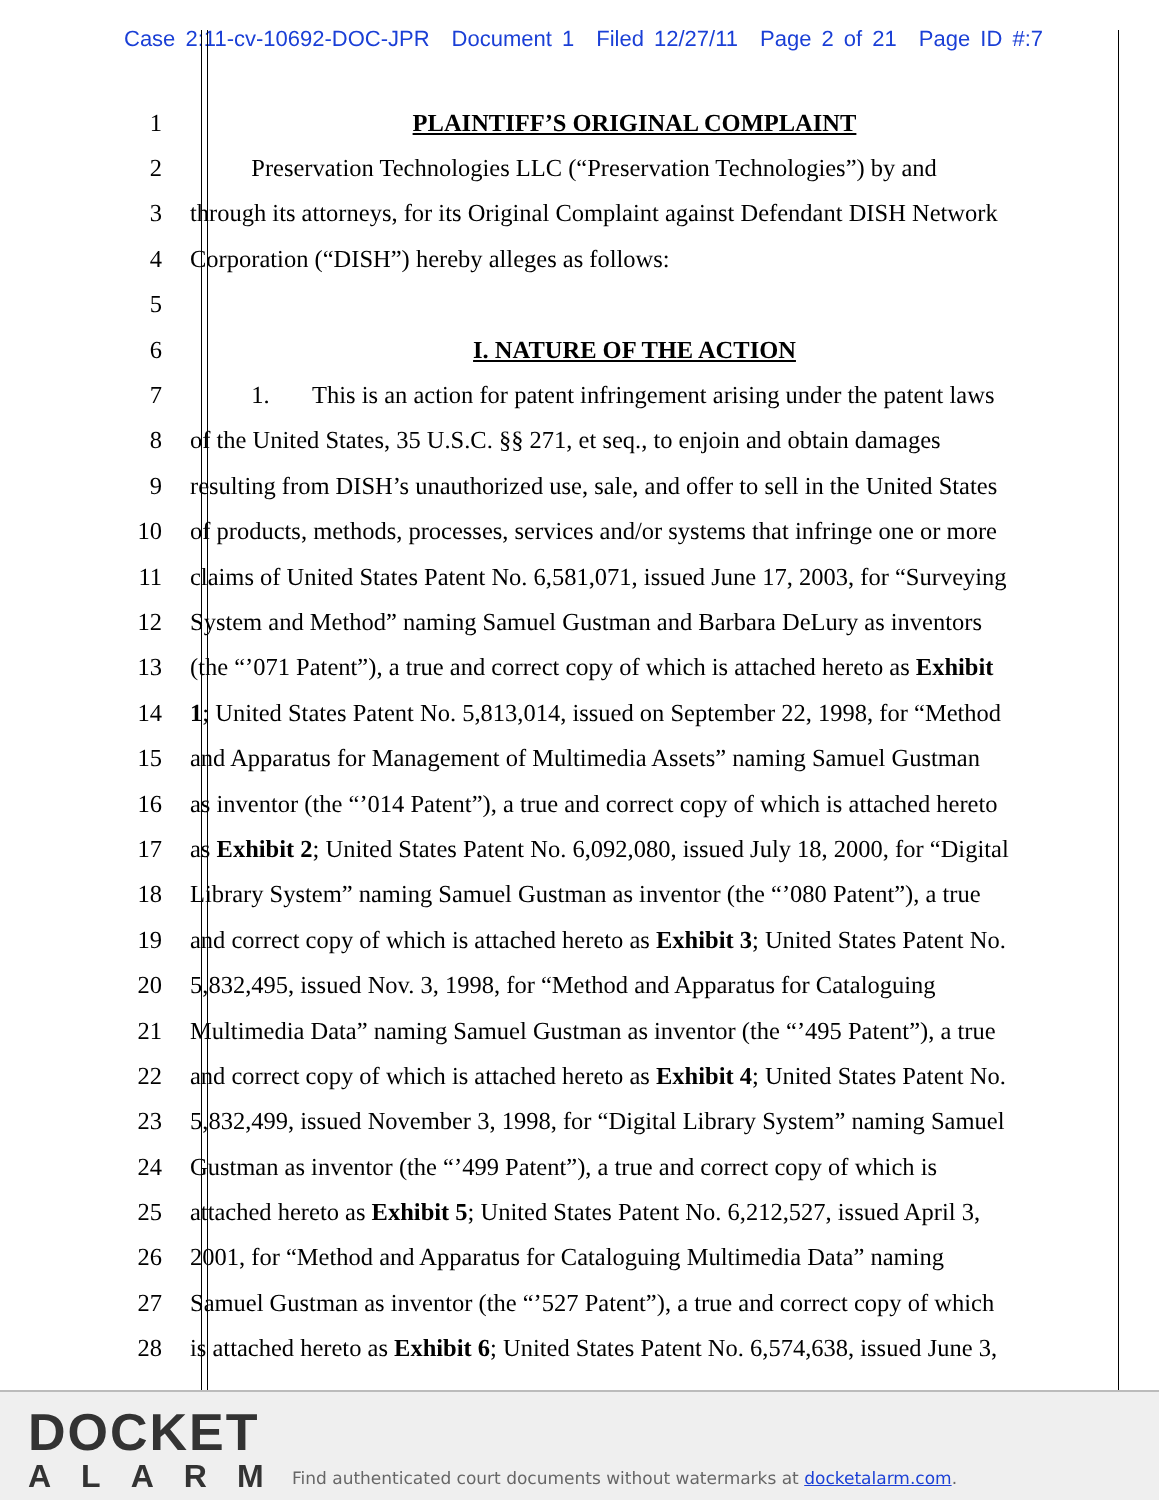Case 2:11-cv-10692-DOC-JPR Document 1 Filed 12/27/11 Page 2 of 21 Page ID #:7
1 PLAINTIFF’S ORIGINAL COMPLAINT
2 Preservation Technologies LLC (“Preservation Technologies”) by and
3 through its attorneys, for its Original Complaint against Defendant DISH Network
4 Corporation (“DISH”) hereby alleges as follows:
5
6 I. NATURE OF THE ACTION
7 1. This is an action for patent infringement arising under the patent laws
8 of the United States, 35 U.S.C. §§ 271, et seq., to enjoin and obtain damages
9 resulting from DISH’s unauthorized use, sale, and offer to sell in the United States
10 of products, methods, processes, services and/or systems that infringe one or more
11 claims of United States Patent No. 6,581,071, issued June 17, 2003, for “Surveying
12 System and Method” naming Samuel Gustman and Barbara DeLury as inventors
13 (the “’071 Patent”), a true and correct copy of which is attached hereto as Exhibit
14 1; United States Patent No. 5,813,014, issued on September 22, 1998, for “Method
15 and Apparatus for Management of Multimedia Assets” naming Samuel Gustman
16 as inventor (the “’014 Patent”), a true and correct copy of which is attached hereto
17 as Exhibit 2; United States Patent No. 6,092,080, issued July 18, 2000, for “Digital
18 Library System” naming Samuel Gustman as inventor (the “’080 Patent”), a true
19 and correct copy of which is attached hereto as Exhibit 3; United States Patent No.
20 5,832,495, issued Nov. 3, 1998, for “Method and Apparatus for Cataloguing
21 Multimedia Data” naming Samuel Gustman as inventor (the “’495 Patent”), a true
22 and correct copy of which is attached hereto as Exhibit 4; United States Patent No.
23 5,832,499, issued November 3, 1998, for “Digital Library System” naming Samuel
24 Gustman as inventor (the “’499 Patent”), a true and correct copy of which is
25 attached hereto as Exhibit 5; United States Patent No. 6,212,527, issued April 3,
26 2001, for “Method and Apparatus for Cataloguing Multimedia Data” naming
27 Samuel Gustman as inventor (the “’527 Patent”), a true and correct copy of which
28 is attached hereto as Exhibit 6; United States Patent No. 6,574,638, issued June 3,
DOCKET
ALARM
Find authenticated court documents without watermarks at docketalarm.com.